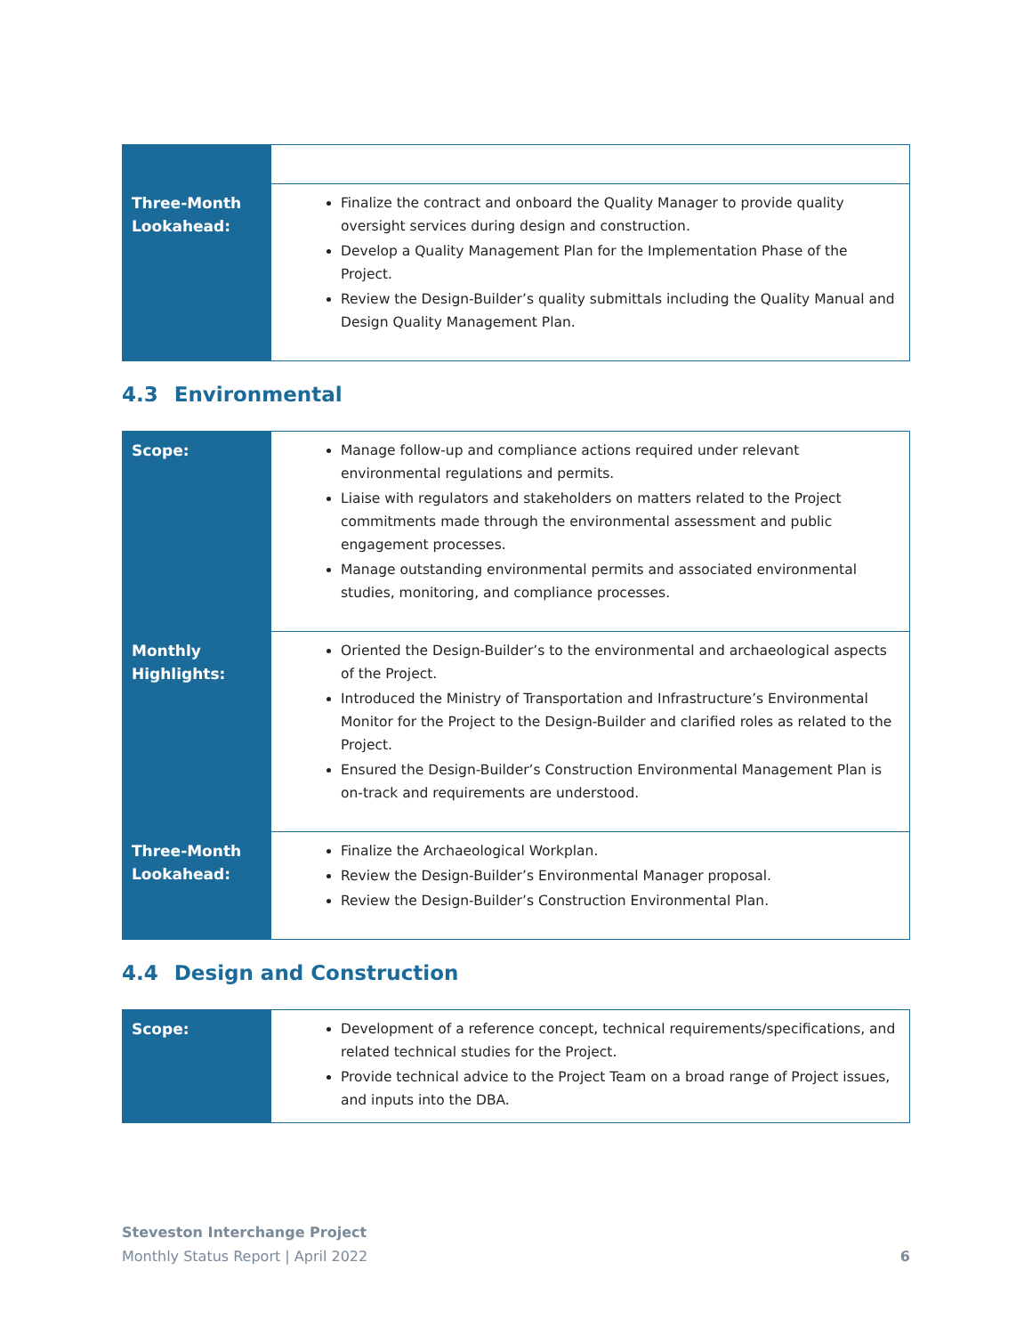| Three-Month Lookahead: | Finalize the contract and onboard the Quality Manager to provide quality oversight services during design and construction. Develop a Quality Management Plan for the Implementation Phase of the Project. Review the Design-Builder’s quality submittals including the Quality Manual and Design Quality Management Plan. |
4.3 Environmental
| Scope: | Manage follow-up and compliance actions required under relevant environmental regulations and permits. Liaise with regulators and stakeholders on matters related to the Project commitments made through the environmental assessment and public engagement processes. Manage outstanding environmental permits and associated environmental studies, monitoring, and compliance processes. |
| Monthly Highlights: | Oriented the Design-Builder’s to the environmental and archaeological aspects of the Project. Introduced the Ministry of Transportation and Infrastructure’s Environmental Monitor for the Project to the Design-Builder and clarified roles as related to the Project. Ensured the Design-Builder’s Construction Environmental Management Plan is on-track and requirements are understood. |
| Three-Month Lookahead: | Finalize the Archaeological Workplan. Review the Design-Builder’s Environmental Manager proposal. Review the Design-Builder’s Construction Environmental Plan. |
4.4 Design and Construction
| Scope: | Development of a reference concept, technical requirements/specifications, and related technical studies for the Project. Provide technical advice to the Project Team on a broad range of Project issues, and inputs into the DBA. |
Steveston Interchange Project
Monthly Status Report | April 2022 6